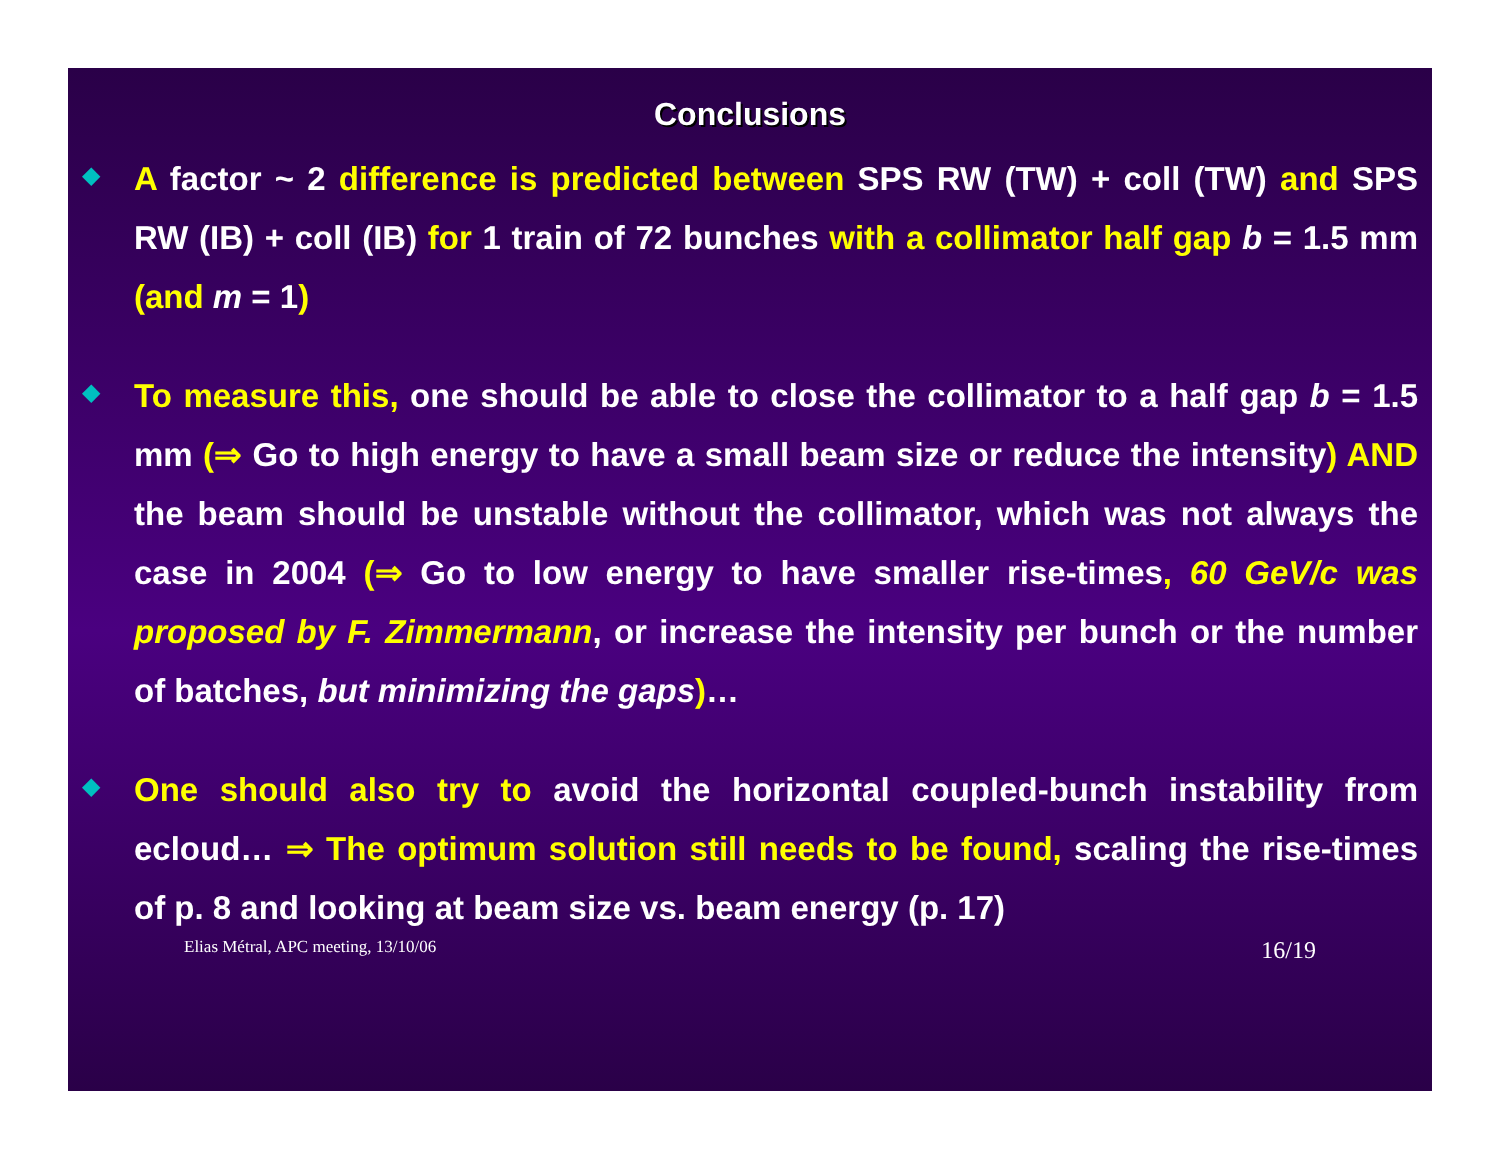Conclusions
◆
A factor ~ 2 difference is predicted between SPS RW (TW) + coll (TW) and SPS RW (IB) + coll (IB) for 1 train of 72 bunches with a collimator half gap b = 1.5 mm (and m = 1)
◆
To measure this, one should be able to close the collimator to a half gap b = 1.5 mm (⇒ Go to high energy to have a small beam size or reduce the intensity) AND the beam should be unstable without the collimator, which was not always the case in 2004 (⇒ Go to low energy to have smaller rise-times, 60 GeV/c was proposed by F. Zimmermann, or increase the intensity per bunch or the number of batches, but minimizing the gaps)…
◆
One should also try to avoid the horizontal coupled-bunch instability from ecloud… ⇒ The optimum solution still needs to be found, scaling the rise-times of p. 8 and looking at beam size vs. beam energy (p. 17)
Elias Métral, APC meeting, 13/10/06 16/19